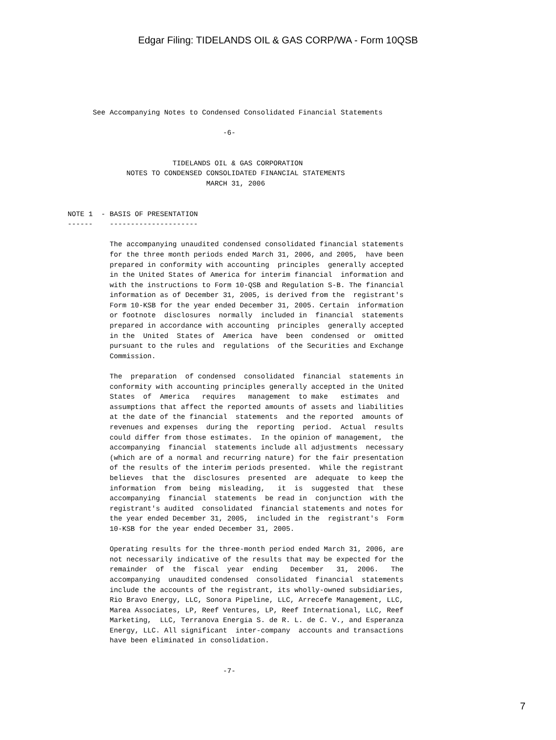Edgar Filing: TIDELANDS OIL & GAS CORP/WA - Form 10QSB
      See Accompanying Notes to Condensed Consolidated Financial Statements

                                     -6-


                         TIDELANDS OIL & GAS CORPORATION
              NOTES TO CONDENSED CONSOLIDATED FINANCIAL STATEMENTS
                                 MARCH 31, 2006


NOTE 1  - BASIS OF PRESENTATION
------    ---------------------

          The accompanying unaudited condensed consolidated financial statements
          for the three month periods ended March 31, 2006, and 2005,  have been
          prepared in conformity with accounting  principles  generally accepted
          in the United States of America for interim financial  information and
          with the instructions to Form 10-QSB and Regulation S-B. The financial
          information as of December 31, 2005, is derived from the  registrant's
          Form 10-KSB for the year ended December 31, 2005. Certain  information
          or footnote  disclosures  normally  included in  financial  statements
          prepared in accordance with accounting  principles  generally accepted
          in the  United  States of  America  have  been  condensed  or  omitted
          pursuant to the rules and  regulations  of the Securities and Exchange
          Commission.

          The  preparation  of condensed  consolidated  financial  statements in
          conformity with accounting principles generally accepted in the United
          States  of  America   requires   management  to make   estimates  and
          assumptions that affect the reported amounts of assets and liabilities
          at the date of the financial  statements  and the reported  amounts of
          revenues and expenses  during the  reporting  period.  Actual  results
          could differ from those estimates.  In the opinion of management,  the
          accompanying  financial  statements include all adjustments  necessary
          (which are of a normal and recurring nature) for the fair presentation
          of the results of the interim periods presented.  While the registrant
          believes  that the  disclosures  presented  are  adequate  to keep the
          information  from  being  misleading,   it  is  suggested  that  these
          accompanying  financial  statements  be read in  conjunction  with the
          registrant's audited  consolidated  financial statements and notes for
          the year ended December 31, 2005,  included in the  registrant's  Form
          10-KSB for the year ended December 31, 2005.

          Operating results for the three-month period ended March 31, 2006, are
          not necessarily indicative of the results that may be expected for the
          remainder  of  the  fiscal  year  ending   December   31,  2006.   The
          accompanying  unaudited condensed  consolidated  financial  statements
          include the accounts of the registrant, its wholly-owned subsidiaries,
          Rio Bravo Energy, LLC, Sonora Pipeline, LLC, Arrecefe Management, LLC,
          Marea Associates, LP, Reef Ventures, LP, Reef International, LLC, Reef
          Marketing,  LLC, Terranova Energia S. de R. L. de C. V., and Esperanza
          Energy, LLC. All significant  inter-company  accounts and transactions
          have been eliminated in consolidation.


                                     -7-
7